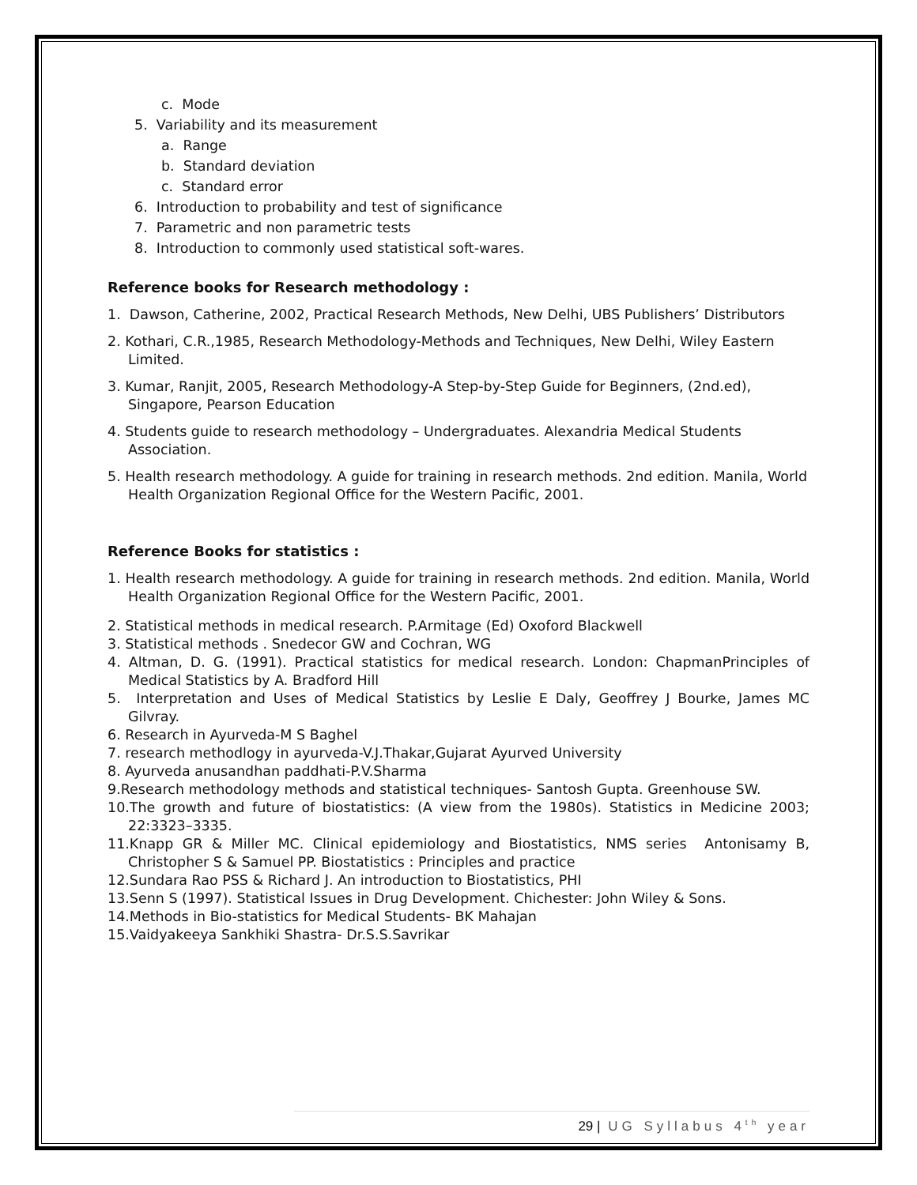c. Mode
5. Variability and its measurement
a. Range
b. Standard deviation
c. Standard error
6. Introduction to probability and test of significance
7. Parametric and non parametric tests
8. Introduction to commonly used statistical soft-wares.
Reference books for Research methodology :
1. Dawson, Catherine, 2002, Practical Research Methods, New Delhi, UBS Publishers’ Distributors
2. Kothari, C.R.,1985, Research Methodology-Methods and Techniques, New Delhi, Wiley Eastern Limited.
3. Kumar, Ranjit, 2005, Research Methodology-A Step-by-Step Guide for Beginners, (2nd.ed), Singapore, Pearson Education
4. Students guide to research methodology – Undergraduates. Alexandria Medical Students Association.
5. Health research methodology. A guide for training in research methods. 2nd edition. Manila, World Health Organization Regional Office for the Western Pacific, 2001.
Reference Books for statistics :
1. Health research methodology. A guide for training in research methods. 2nd edition. Manila, World Health Organization Regional Office for the Western Pacific, 2001.
2. Statistical methods in medical research. P.Armitage (Ed) Oxoford Blackwell
3. Statistical methods . Snedecor GW and Cochran, WG
4. Altman, D. G. (1991). Practical statistics for medical research. London: ChapmanPrinciples of Medical Statistics by A. Bradford Hill
5. Interpretation and Uses of Medical Statistics by Leslie E Daly, Geoffrey J Bourke, James MC Gilvray.
6. Research in Ayurveda-M S Baghel
7. research methodlogy in ayurveda-V.J.Thakar,Gujarat Ayurved University
8. Ayurveda anusandhan paddhati-P.V.Sharma
9.Research methodology methods and statistical techniques- Santosh Gupta. Greenhouse SW.
10.The growth and future of biostatistics: (A view from the 1980s). Statistics in Medicine 2003; 22:3323–3335.
11.Knapp GR & Miller MC. Clinical epidemiology and Biostatistics, NMS series Antonisamy B, Christopher S & Samuel PP. Biostatistics : Principles and practice
12.Sundara Rao PSS & Richard J. An introduction to Biostatistics, PHI
13.Senn S (1997). Statistical Issues in Drug Development. Chichester: John Wiley & Sons.
14.Methods in Bio-statistics for Medical Students- BK Mahajan
15.Vaidyakeeya Sankhiki Shastra- Dr.S.S.Savrikar
29 | UG Syllabus 4<sup>th</sup> year